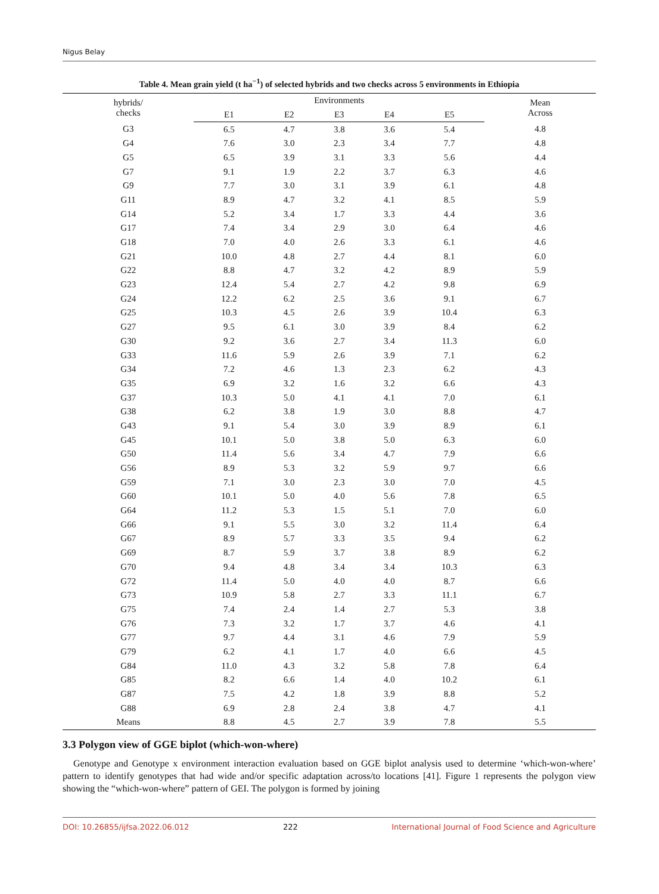Nigus Belay
Table 4. Mean grain yield (t ha<sup>−1</sup>) of selected hybrids and two checks across 5 environments in Ethiopia
| hybrids/ checks | Environments | | | | | Mean Across |
| --- | --- | --- | --- | --- | --- | --- |
| | E1 | E2 | E3 | E4 | E5 | |
| G3 | 6.5 | 4.7 | 3.8 | 3.6 | 5.4 | 4.8 |
| G4 | 7.6 | 3.0 | 2.3 | 3.4 | 7.7 | 4.8 |
| G5 | 6.5 | 3.9 | 3.1 | 3.3 | 5.6 | 4.4 |
| G7 | 9.1 | 1.9 | 2.2 | 3.7 | 6.3 | 4.6 |
| G9 | 7.7 | 3.0 | 3.1 | 3.9 | 6.1 | 4.8 |
| G11 | 8.9 | 4.7 | 3.2 | 4.1 | 8.5 | 5.9 |
| G14 | 5.2 | 3.4 | 1.7 | 3.3 | 4.4 | 3.6 |
| G17 | 7.4 | 3.4 | 2.9 | 3.0 | 6.4 | 4.6 |
| G18 | 7.0 | 4.0 | 2.6 | 3.3 | 6.1 | 4.6 |
| G21 | 10.0 | 4.8 | 2.7 | 4.4 | 8.1 | 6.0 |
| G22 | 8.8 | 4.7 | 3.2 | 4.2 | 8.9 | 5.9 |
| G23 | 12.4 | 5.4 | 2.7 | 4.2 | 9.8 | 6.9 |
| G24 | 12.2 | 6.2 | 2.5 | 3.6 | 9.1 | 6.7 |
| G25 | 10.3 | 4.5 | 2.6 | 3.9 | 10.4 | 6.3 |
| G27 | 9.5 | 6.1 | 3.0 | 3.9 | 8.4 | 6.2 |
| G30 | 9.2 | 3.6 | 2.7 | 3.4 | 11.3 | 6.0 |
| G33 | 11.6 | 5.9 | 2.6 | 3.9 | 7.1 | 6.2 |
| G34 | 7.2 | 4.6 | 1.3 | 2.3 | 6.2 | 4.3 |
| G35 | 6.9 | 3.2 | 1.6 | 3.2 | 6.6 | 4.3 |
| G37 | 10.3 | 5.0 | 4.1 | 4.1 | 7.0 | 6.1 |
| G38 | 6.2 | 3.8 | 1.9 | 3.0 | 8.8 | 4.7 |
| G43 | 9.1 | 5.4 | 3.0 | 3.9 | 8.9 | 6.1 |
| G45 | 10.1 | 5.0 | 3.8 | 5.0 | 6.3 | 6.0 |
| G50 | 11.4 | 5.6 | 3.4 | 4.7 | 7.9 | 6.6 |
| G56 | 8.9 | 5.3 | 3.2 | 5.9 | 9.7 | 6.6 |
| G59 | 7.1 | 3.0 | 2.3 | 3.0 | 7.0 | 4.5 |
| G60 | 10.1 | 5.0 | 4.0 | 5.6 | 7.8 | 6.5 |
| G64 | 11.2 | 5.3 | 1.5 | 5.1 | 7.0 | 6.0 |
| G66 | 9.1 | 5.5 | 3.0 | 3.2 | 11.4 | 6.4 |
| G67 | 8.9 | 5.7 | 3.3 | 3.5 | 9.4 | 6.2 |
| G69 | 8.7 | 5.9 | 3.7 | 3.8 | 8.9 | 6.2 |
| G70 | 9.4 | 4.8 | 3.4 | 3.4 | 10.3 | 6.3 |
| G72 | 11.4 | 5.0 | 4.0 | 4.0 | 8.7 | 6.6 |
| G73 | 10.9 | 5.8 | 2.7 | 3.3 | 11.1 | 6.7 |
| G75 | 7.4 | 2.4 | 1.4 | 2.7 | 5.3 | 3.8 |
| G76 | 7.3 | 3.2 | 1.7 | 3.7 | 4.6 | 4.1 |
| G77 | 9.7 | 4.4 | 3.1 | 4.6 | 7.9 | 5.9 |
| G79 | 6.2 | 4.1 | 1.7 | 4.0 | 6.6 | 4.5 |
| G84 | 11.0 | 4.3 | 3.2 | 5.8 | 7.8 | 6.4 |
| G85 | 8.2 | 6.6 | 1.4 | 4.0 | 10.2 | 6.1 |
| G87 | 7.5 | 4.2 | 1.8 | 3.9 | 8.8 | 5.2 |
| G88 | 6.9 | 2.8 | 2.4 | 3.8 | 4.7 | 4.1 |
| Means | 8.8 | 4.5 | 2.7 | 3.9 | 7.8 | 5.5 |
3.3 Polygon view of GGE biplot (which-won-where)
Genotype and Genotype x environment interaction evaluation based on GGE biplot analysis used to determine ‘which-won-where’ pattern to identify genotypes that had wide and/or specific adaptation across/to locations [41]. Figure 1 represents the polygon view showing the “which-won-where” pattern of GEI. The polygon is formed by joining
DOI: 10.26855/ijfsa.2022.06.012 222 International Journal of Food Science and Agriculture